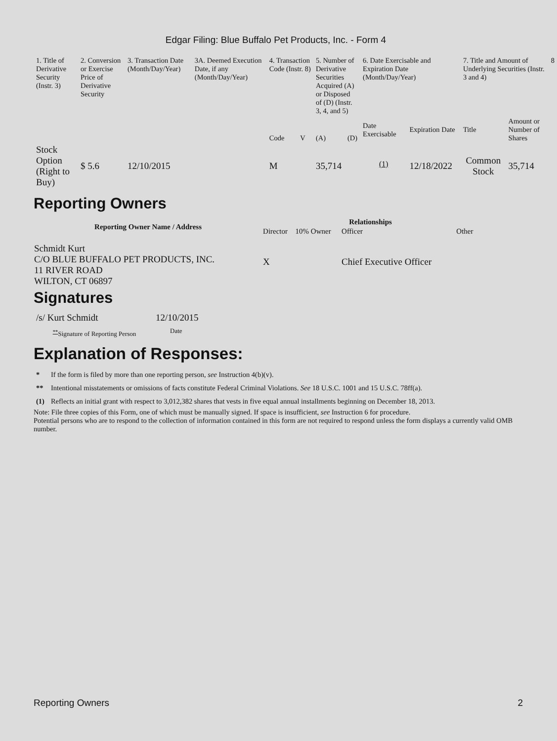Edgar Filing: Blue Buffalo Pet Products, Inc. - Form 4
| 1. Title of Derivative Security (Instr. 3) | 2. Conversion or Exercise Price of Derivative Security | 3. Transaction Date (Month/Day/Year) | 3A. Deemed Execution Date, if any (Month/Day/Year) | 4. Transaction Code (Instr. 8) | | 5. Number of Derivative Securities Acquired (A) or Disposed of (D) (Instr. 3, 4, and 5) | | 6. Date Exercisable and Expiration Date (Month/Day/Year) | | 7. Title and Amount of Underlying Securities (Instr. 3 and 4) | | 8 |
| | | | | Code | V | (A) | (D) | Date Exercisable | Expiration Date | Title | Amount or Number of Shares | |
| Stock Option (Right to Buy) | $ 5.6 | 12/10/2015 | | M | | 35,714 | | <sup>(1)</sup> | 12/18/2022 | Common Stock | 35,714 | |
Reporting Owners
| Reporting Owner Name / Address | Relationships | | | |
| --- | --- | --- | --- | --- |
| | Director | 10% Owner | Officer | Other |
| Schmidt Kurt C/O BLUE BUFFALO PET PRODUCTS, INC. 11 RIVER ROAD WILTON, CT 06897 | X | | Chief Executive Officer | |
Signatures
| /s/ Kurt Schmidt | 12/10/2015 |
| <sup>**</sup> Signature of Reporting Person | Date |
Explanation of Responses:
| * | If the form is filed by more than one reporting person, see Instruction 4(b)(v). |
| ** | Intentional misstatements or omissions of facts constitute Federal Criminal Violations. See 18 U.S.C. 1001 and 15 U.S.C. 78ff(a). |
| (1) | Reflects an initial grant with respect to 3,012,382 shares that vests in five equal annual installments beginning on December 18, 2013. |
Note: File three copies of this Form, one of which must be manually signed. If space is insufficient, see Instruction 6 for procedure.
Potential persons who are to respond to the collection of information contained in this form are not required to respond unless the form displays a currently valid OMB number.
Reporting Owners 2